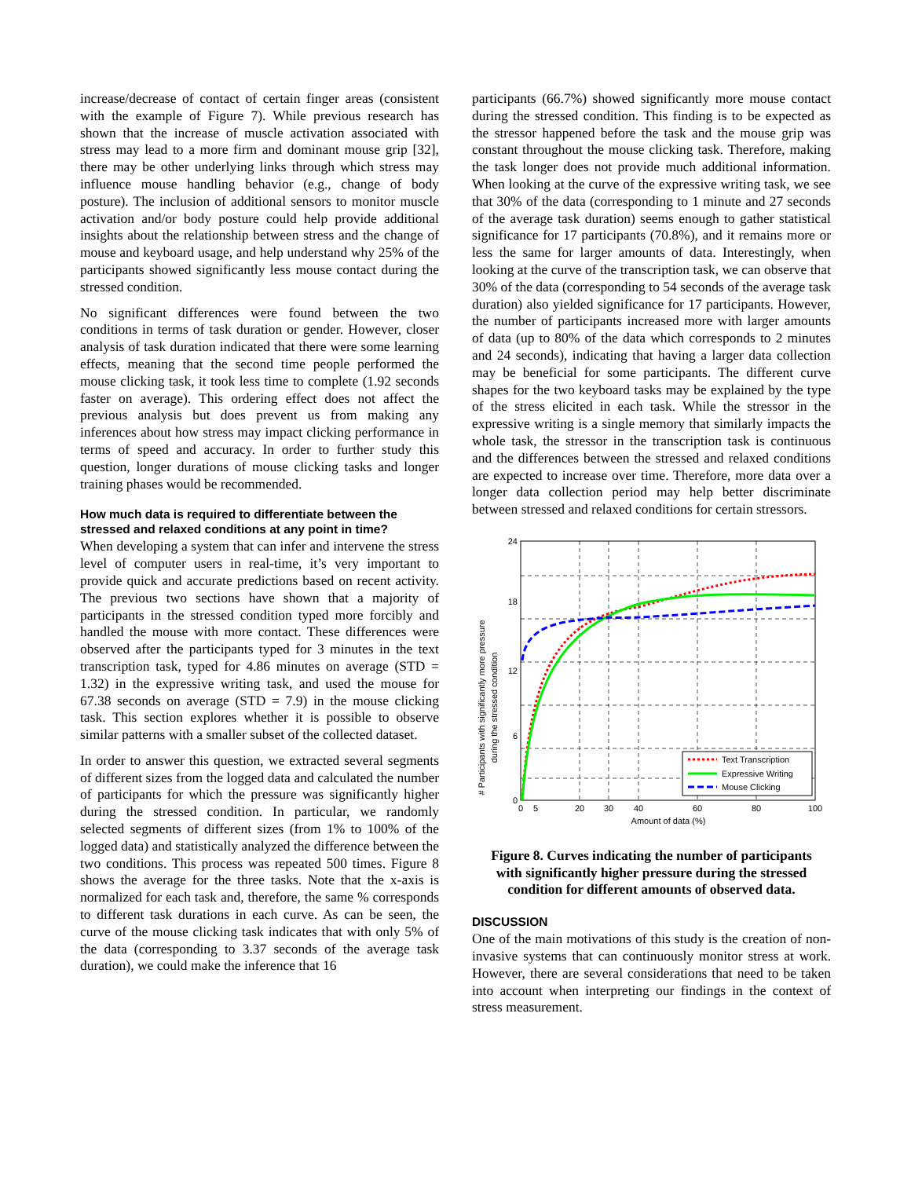increase/decrease of contact of certain finger areas (consistent with the example of Figure 7). While previous research has shown that the increase of muscle activation associated with stress may lead to a more firm and dominant mouse grip [32], there may be other underlying links through which stress may influence mouse handling behavior (e.g., change of body posture). The inclusion of additional sensors to monitor muscle activation and/or body posture could help provide additional insights about the relationship between stress and the change of mouse and keyboard usage, and help understand why 25% of the participants showed significantly less mouse contact during the stressed condition.
No significant differences were found between the two conditions in terms of task duration or gender. However, closer analysis of task duration indicated that there were some learning effects, meaning that the second time people performed the mouse clicking task, it took less time to complete (1.92 seconds faster on average). This ordering effect does not affect the previous analysis but does prevent us from making any inferences about how stress may impact clicking performance in terms of speed and accuracy. In order to further study this question, longer durations of mouse clicking tasks and longer training phases would be recommended.
How much data is required to differentiate between the stressed and relaxed conditions at any point in time?
When developing a system that can infer and intervene the stress level of computer users in real-time, it’s very important to provide quick and accurate predictions based on recent activity. The previous two sections have shown that a majority of participants in the stressed condition typed more forcibly and handled the mouse with more contact. These differences were observed after the participants typed for 3 minutes in the text transcription task, typed for 4.86 minutes on average (STD = 1.32) in the expressive writing task, and used the mouse for 67.38 seconds on average (STD = 7.9) in the mouse clicking task. This section explores whether it is possible to observe similar patterns with a smaller subset of the collected dataset.
In order to answer this question, we extracted several segments of different sizes from the logged data and calculated the number of participants for which the pressure was significantly higher during the stressed condition. In particular, we randomly selected segments of different sizes (from 1% to 100% of the logged data) and statistically analyzed the difference between the two conditions. This process was repeated 500 times. Figure 8 shows the average for the three tasks. Note that the x-axis is normalized for each task and, therefore, the same % corresponds to different task durations in each curve. As can be seen, the curve of the mouse clicking task indicates that with only 5% of the data (corresponding to 3.37 seconds of the average task duration), we could make the inference that 16
participants (66.7%) showed significantly more mouse contact during the stressed condition. This finding is to be expected as the stressor happened before the task and the mouse grip was constant throughout the mouse clicking task. Therefore, making the task longer does not provide much additional information. When looking at the curve of the expressive writing task, we see that 30% of the data (corresponding to 1 minute and 27 seconds of the average task duration) seems enough to gather statistical significance for 17 participants (70.8%), and it remains more or less the same for larger amounts of data. Interestingly, when looking at the curve of the transcription task, we can observe that 30% of the data (corresponding to 54 seconds of the average task duration) also yielded significance for 17 participants. However, the number of participants increased more with larger amounts of data (up to 80% of the data which corresponds to 2 minutes and 24 seconds), indicating that having a larger data collection may be beneficial for some participants. The different curve shapes for the two keyboard tasks may be explained by the type of the stress elicited in each task. While the stressor in the expressive writing is a single memory that similarly impacts the whole task, the stressor in the transcription task is continuous and the differences between the stressed and relaxed conditions are expected to increase over time. Therefore, more data over a longer data collection period may help better discriminate between stressed and relaxed conditions for certain stressors.
# Participants with significantly more pressure
during the stressed condition
24
18
12
6
0
Text Transcription
Expressive Writing
Mouse Clicking
0
5
20
30
40
60
80
100
Amount of data (%)
Figure 8. Curves indicating the number of participants with significantly higher pressure during the stressed condition for different amounts of observed data.
DISCUSSION
One of the main motivations of this study is the creation of non-invasive systems that can continuously monitor stress at work. However, there are several considerations that need to be taken into account when interpreting our findings in the context of stress measurement.